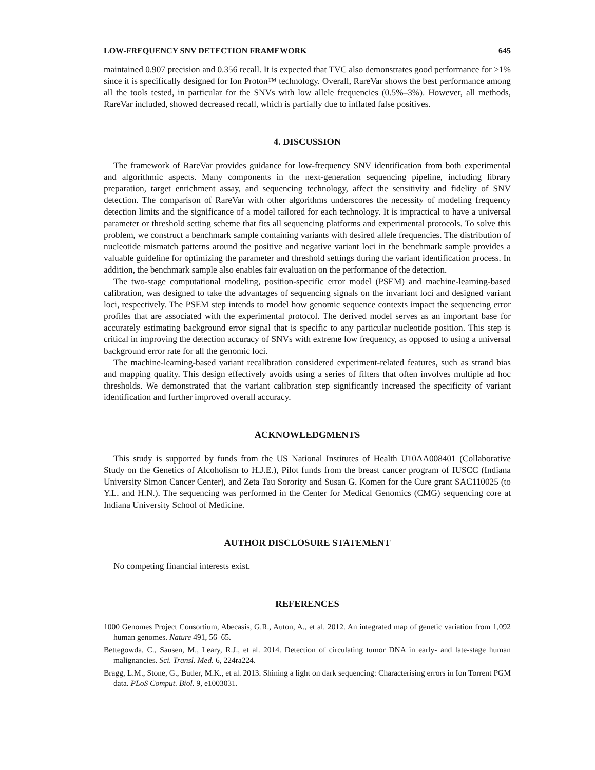LOW-FREQUENCY SNV DETECTION FRAMEWORK 645
maintained 0.907 precision and 0.356 recall. It is expected that TVC also demonstrates good performance for >1% since it is specifically designed for Ion Proton™ technology. Overall, RareVar shows the best performance among all the tools tested, in particular for the SNVs with low allele frequencies (0.5%–3%). However, all methods, RareVar included, showed decreased recall, which is partially due to inflated false positives.
4. DISCUSSION
The framework of RareVar provides guidance for low-frequency SNV identification from both experimental and algorithmic aspects. Many components in the next-generation sequencing pipeline, including library preparation, target enrichment assay, and sequencing technology, affect the sensitivity and fidelity of SNV detection. The comparison of RareVar with other algorithms underscores the necessity of modeling frequency detection limits and the significance of a model tailored for each technology. It is impractical to have a universal parameter or threshold setting scheme that fits all sequencing platforms and experimental protocols. To solve this problem, we construct a benchmark sample containing variants with desired allele frequencies. The distribution of nucleotide mismatch patterns around the positive and negative variant loci in the benchmark sample provides a valuable guideline for optimizing the parameter and threshold settings during the variant identification process. In addition, the benchmark sample also enables fair evaluation on the performance of the detection.
The two-stage computational modeling, position-specific error model (PSEM) and machine-learning-based calibration, was designed to take the advantages of sequencing signals on the invariant loci and designed variant loci, respectively. The PSEM step intends to model how genomic sequence contexts impact the sequencing error profiles that are associated with the experimental protocol. The derived model serves as an important base for accurately estimating background error signal that is specific to any particular nucleotide position. This step is critical in improving the detection accuracy of SNVs with extreme low frequency, as opposed to using a universal background error rate for all the genomic loci.
The machine-learning-based variant recalibration considered experiment-related features, such as strand bias and mapping quality. This design effectively avoids using a series of filters that often involves multiple ad hoc thresholds. We demonstrated that the variant calibration step significantly increased the specificity of variant identification and further improved overall accuracy.
ACKNOWLEDGMENTS
This study is supported by funds from the US National Institutes of Health U10AA008401 (Collaborative Study on the Genetics of Alcoholism to H.J.E.), Pilot funds from the breast cancer program of IUSCC (Indiana University Simon Cancer Center), and Zeta Tau Sorority and Susan G. Komen for the Cure grant SAC110025 (to Y.L. and H.N.). The sequencing was performed in the Center for Medical Genomics (CMG) sequencing core at Indiana University School of Medicine.
AUTHOR DISCLOSURE STATEMENT
No competing financial interests exist.
REFERENCES
1000 Genomes Project Consortium, Abecasis, G.R., Auton, A., et al. 2012. An integrated map of genetic variation from 1,092 human genomes. Nature 491, 56–65.
Bettegowda, C., Sausen, M., Leary, R.J., et al. 2014. Detection of circulating tumor DNA in early- and late-stage human malignancies. Sci. Transl. Med. 6, 224ra224.
Bragg, L.M., Stone, G., Butler, M.K., et al. 2013. Shining a light on dark sequencing: Characterising errors in Ion Torrent PGM data. PLoS Comput. Biol. 9, e1003031.